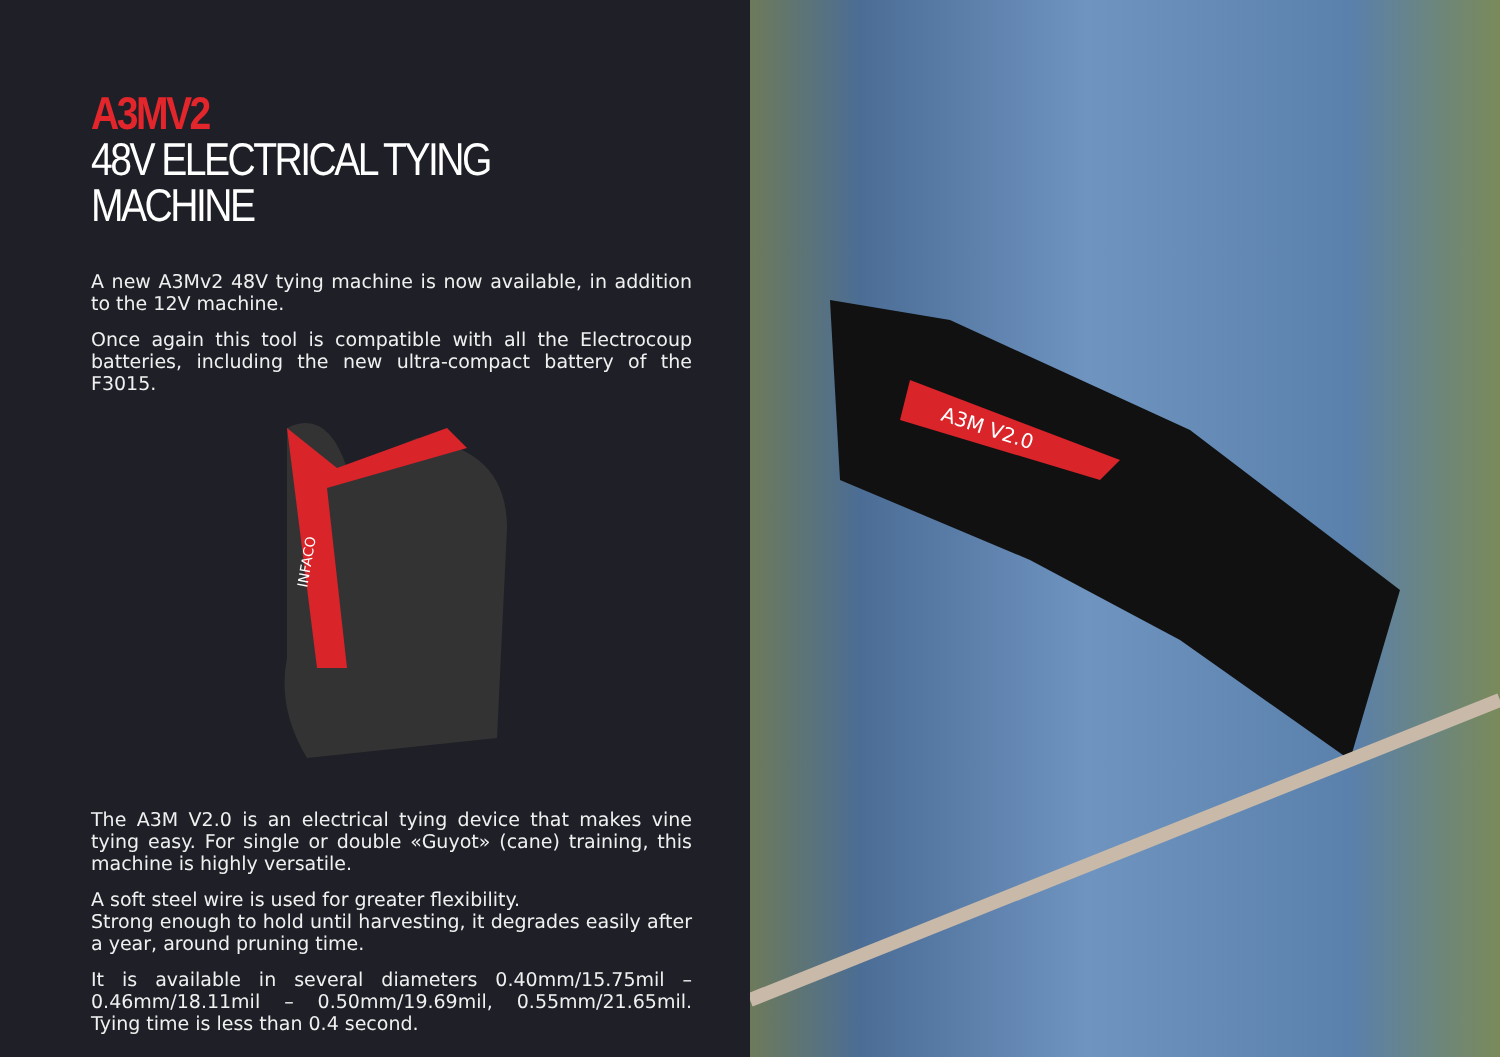A3MV2
48V ELECTRICAL TYING MACHINE
A new A3Mv2 48V tying machine is now available, in addition to the 12V machine.
Once again this tool is compatible with all the Electrocoup batteries, including the new ultra-compact battery of the F3015.
INFACO
The A3M V2.0 is an electrical tying device that makes vine tying easy. For single or double «Guyot» (cane) training, this machine is highly versatile.
A soft steel wire is used for greater flexibility.
Strong enough to hold until harvesting, it degrades easily after a year, around pruning time.
It is available in several diameters 0.40mm/15.75mil – 0.46mm/18.11mil – 0.50mm/19.69mil, 0.55mm/21.65mil. Tying time is less than 0.4 second.
A3M V2.0